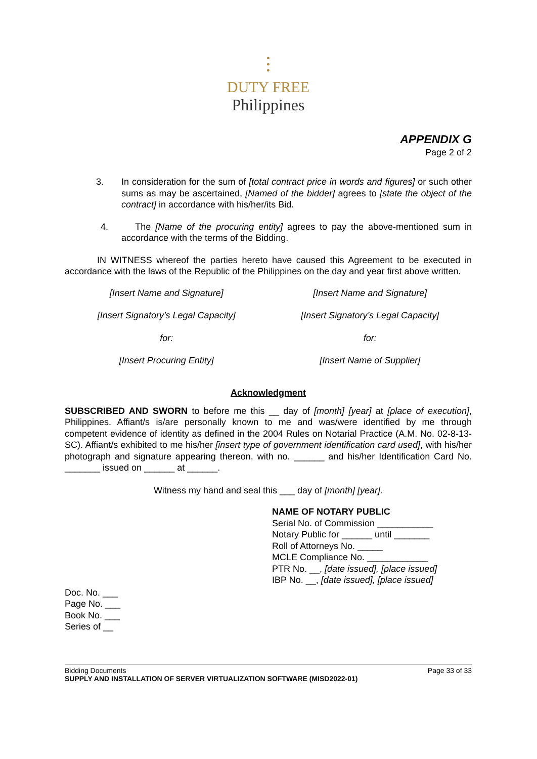⫶
DUTY FREE
Philippines
APPENDIX G
Page 2 of 2
3. In consideration for the sum of [total contract price in words and figures] or such other sums as may be ascertained, [Named of the bidder] agrees to [state the object of the contract] in accordance with his/her/its Bid.
4. The [Name of the procuring entity] agrees to pay the above-mentioned sum in accordance with the terms of the Bidding.
IN WITNESS whereof the parties hereto have caused this Agreement to be executed in accordance with the laws of the Republic of the Philippines on the day and year first above written.
[Insert Name and Signature]
[Insert Signatory’s Legal Capacity]
for:
[Insert Procuring Entity]
[Insert Name and Signature]
[Insert Signatory’s Legal Capacity]
for:
[Insert Name of Supplier]
Acknowledgment
SUBSCRIBED AND SWORN to before me this __ day of [month] [year] at [place of execution], Philippines. Affiant/s is/are personally known to me and was/were identified by me through competent evidence of identity as defined in the 2004 Rules on Notarial Practice (A.M. No. 02-8-13-SC). Affiant/s exhibited to me his/her [insert type of government identification card used], with his/her photograph and signature appearing thereon, with no. ______ and his/her Identification Card No. _______ issued on ______ at ______.
Witness my hand and seal this ___ day of [month] [year].
NAME OF NOTARY PUBLIC
Serial No. of Commission ___________
Notary Public for ______ until _______
Roll of Attorneys No. _____
MCLE Compliance No. ____________
PTR No. __, [date issued], [place issued]
IBP No. __, [date issued], [place issued]
Doc. No. ___
Page No. ___
Book No. ___
Series of __
Bidding Documents Page 33 of 33
SUPPLY AND INSTALLATION OF SERVER VIRTUALIZATION SOFTWARE (MISD2022-01)